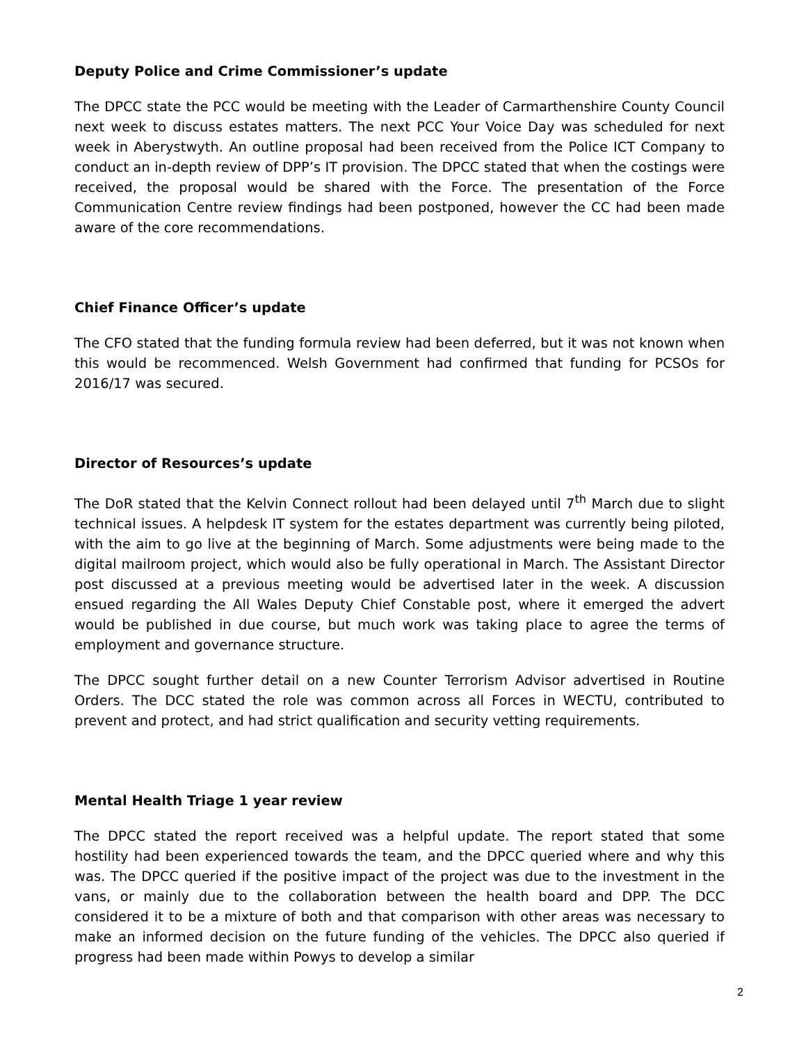Deputy Police and Crime Commissioner’s update
The DPCC state the PCC would be meeting with the Leader of Carmarthenshire County Council next week to discuss estates matters. The next PCC Your Voice Day was scheduled for next week in Aberystwyth. An outline proposal had been received from the Police ICT Company to conduct an in-depth review of DPP’s IT provision. The DPCC stated that when the costings were received, the proposal would be shared with the Force. The presentation of the Force Communication Centre review findings had been postponed, however the CC had been made aware of the core recommendations.
Chief Finance Officer’s update
The CFO stated that the funding formula review had been deferred, but it was not known when this would be recommenced. Welsh Government had confirmed that funding for PCSOs for 2016/17 was secured.
Director of Resources’s update
The DoR stated that the Kelvin Connect rollout had been delayed until 7<sup>th</sup> March due to slight technical issues. A helpdesk IT system for the estates department was currently being piloted, with the aim to go live at the beginning of March. Some adjustments were being made to the digital mailroom project, which would also be fully operational in March. The Assistant Director post discussed at a previous meeting would be advertised later in the week. A discussion ensued regarding the All Wales Deputy Chief Constable post, where it emerged the advert would be published in due course, but much work was taking place to agree the terms of employment and governance structure.
The DPCC sought further detail on a new Counter Terrorism Advisor advertised in Routine Orders. The DCC stated the role was common across all Forces in WECTU, contributed to prevent and protect, and had strict qualification and security vetting requirements.
Mental Health Triage 1 year review
The DPCC stated the report received was a helpful update. The report stated that some hostility had been experienced towards the team, and the DPCC queried where and why this was. The DPCC queried if the positive impact of the project was due to the investment in the vans, or mainly due to the collaboration between the health board and DPP. The DCC considered it to be a mixture of both and that comparison with other areas was necessary to make an informed decision on the future funding of the vehicles. The DPCC also queried if progress had been made within Powys to develop a similar
2